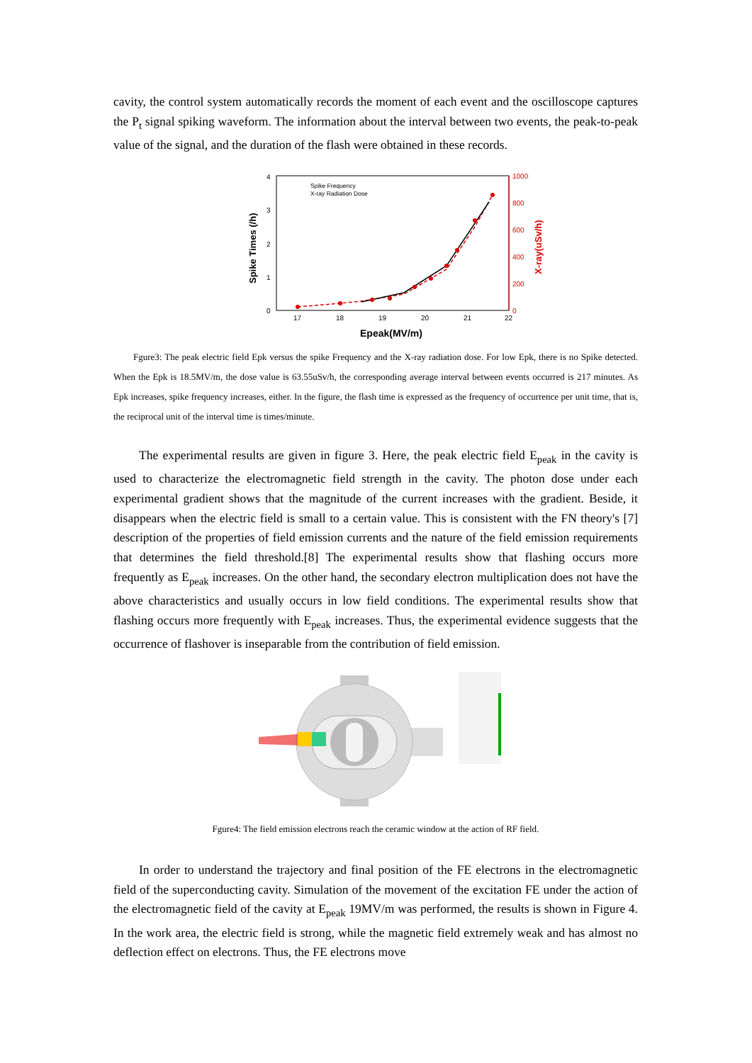cavity, the control system automatically records the moment of each event and the oscilloscope captures the P<sub>t</sub> signal spiking waveform. The information about the interval between two events, the peak-to-peak value of the signal, and the duration of the flash were obtained in these records.
4
3
2
1
0
1000
800
600
400
200
0
17
18
19
20
21
22
Epeak(MV/m)
Spike Times (/h)
X-ray(uSv/h)
Spike Frequency
X-ray Radiation Dose
Fgure3: The peak electric field Epk versus the spike Frequency and the X-ray radiation dose. For low Epk, there is no Spike detected. When the Epk is 18.5MV/m, the dose value is 63.55uSv/h, the corresponding average interval between events occurred is 217 minutes. As Epk increases, spike frequency increases, either. In the figure, the flash time is expressed as the frequency of occurrence per unit time, that is, the reciprocal unit of the interval time is times/minute.
The experimental results are given in figure 3. Here, the peak electric field E<sub>peak</sub> in the cavity is used to characterize the electromagnetic field strength in the cavity. The photon dose under each experimental gradient shows that the magnitude of the current increases with the gradient. Beside, it disappears when the electric field is small to a certain value. This is consistent with the FN theory's [7] description of the properties of field emission currents and the nature of the field emission requirements that determines the field threshold.[8] The experimental results show that flashing occurs more frequently as E<sub>peak</sub> increases. On the other hand, the secondary electron multiplication does not have the above characteristics and usually occurs in low field conditions. The experimental results show that flashing occurs more frequently with E<sub>peak</sub> increases. Thus, the experimental evidence suggests that the occurrence of flashover is inseparable from the contribution of field emission.
Fgure4: The field emission electrons reach the ceramic window at the action of RF field.
In order to understand the trajectory and final position of the FE electrons in the electromagnetic field of the superconducting cavity. Simulation of the movement of the excitation FE under the action of the electromagnetic field of the cavity at E<sub>peak</sub> 19MV/m was performed, the results is shown in Figure 4. In the work area, the electric field is strong, while the magnetic field extremely weak and has almost no deflection effect on electrons. Thus, the FE electrons move